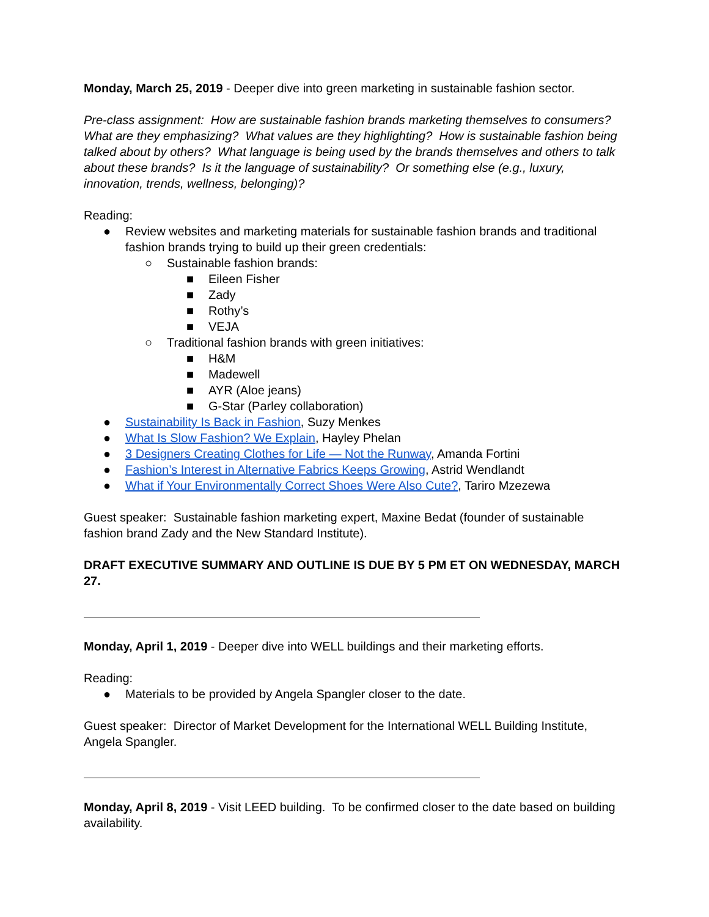Monday, March 25, 2019 - Deeper dive into green marketing in sustainable fashion sector.
Pre-class assignment: How are sustainable fashion brands marketing themselves to consumers? What are they emphasizing? What values are they highlighting? How is sustainable fashion being talked about by others? What language is being used by the brands themselves and others to talk about these brands? Is it the language of sustainability? Or something else (e.g., luxury, innovation, trends, wellness, belonging)?
Reading:
● Review websites and marketing materials for sustainable fashion brands and traditional fashion brands trying to build up their green credentials:
○ Sustainable fashion brands:
■ Eileen Fisher
■ Zady
■ Rothy’s
■ VEJA
○ Traditional fashion brands with green initiatives:
■ H&M
■ Madewell
■ AYR (Aloe jeans)
■ G-Star (Parley collaboration)
● Sustainability Is Back in Fashion, Suzy Menkes
● What Is Slow Fashion? We Explain, Hayley Phelan
● 3 Designers Creating Clothes for Life — Not the Runway, Amanda Fortini
● Fashion’s Interest in Alternative Fabrics Keeps Growing, Astrid Wendlandt
● What if Your Environmentally Correct Shoes Were Also Cute?, Tariro Mzezewa
Guest speaker: Sustainable fashion marketing expert, Maxine Bedat (founder of sustainable fashion brand Zady and the New Standard Institute).
DRAFT EXECUTIVE SUMMARY AND OUTLINE IS DUE BY 5 PM ET ON WEDNESDAY, MARCH 27.
Monday, April 1, 2019 - Deeper dive into WELL buildings and their marketing efforts.
Reading:
● Materials to be provided by Angela Spangler closer to the date.
Guest speaker: Director of Market Development for the International WELL Building Institute, Angela Spangler.
Monday, April 8, 2019 - Visit LEED building. To be confirmed closer to the date based on building availability.